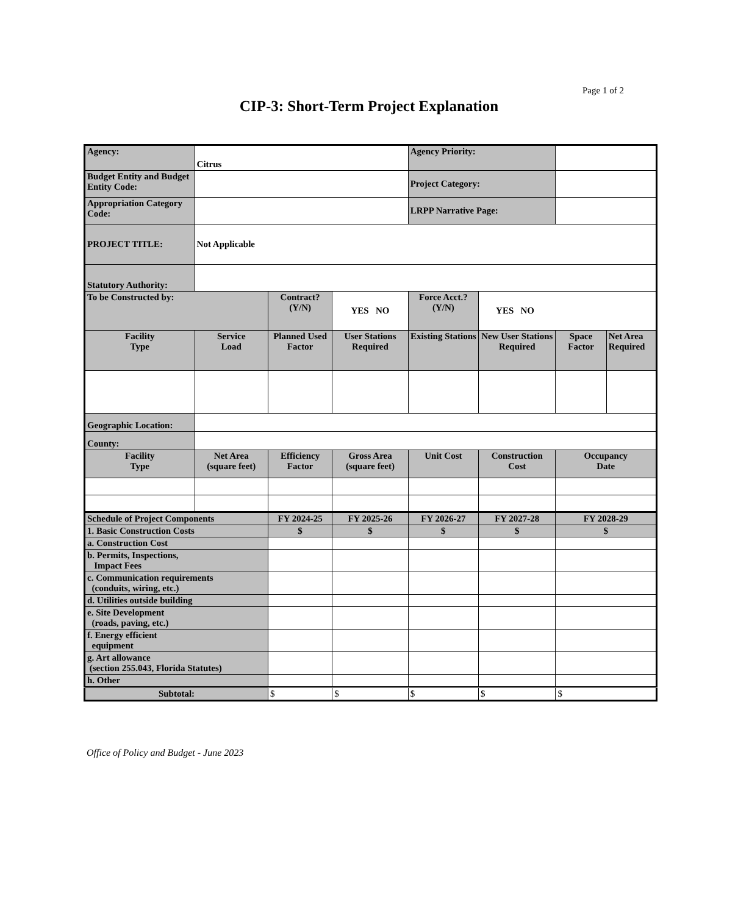Page 1 of 2
CIP-3: Short-Term Project Explanation
| Agency: | Citrus | | | Agency Priority: | | | |
| Budget Entity and Budget Entity Code: | | | | Project Category: | | | |
| Appropriation Category Code: | | | | LRPP Narrative Page: | | | |
| PROJECT TITLE: | Not Applicable | | | | | | |
| Statutory Authority: | | | | | | | |
| To be Constructed by: | | Contract? (Y/N) | YES NO | Force Acct.? (Y/N) | YES NO | | |
| Facility Type | Service Load | Planned Used Factor | User Stations Required | Existing Stations | New User Stations Required | Space Factor | Net Area Required |
| Geographic Location: | | | | | | | |
| County: | | | | | | | |
| Facility Type | Net Area (square feet) | Efficiency Factor | Gross Area (square feet) | Unit Cost | Construction Cost | Occupancy Date | |
| Schedule of Project Components | | FY 2024-25 | FY 2025-26 | FY 2026-27 | FY 2027-28 | FY 2028-29 | |
| 1. Basic Construction Costs | | $ | $ | $ | $ | $ | |
| a. Construction Cost | | | | | | | |
| b. Permits, Inspections, Impact Fees | | | | | | | |
| c. Communication requirements (conduits, wiring, etc.) | | | | | | | |
| d. Utilities outside building | | | | | | | |
| e. Site Development (roads, paving, etc.) | | | | | | | |
| f. Energy efficient equipment | | | | | | | |
| g. Art allowance (section 255.043, Florida Statutes) | | | | | | | |
| h. Other | | | | | | | |
| Subtotal: | | $ | $ | $ | $ | $ | |
Office of Policy and Budget - June 2023